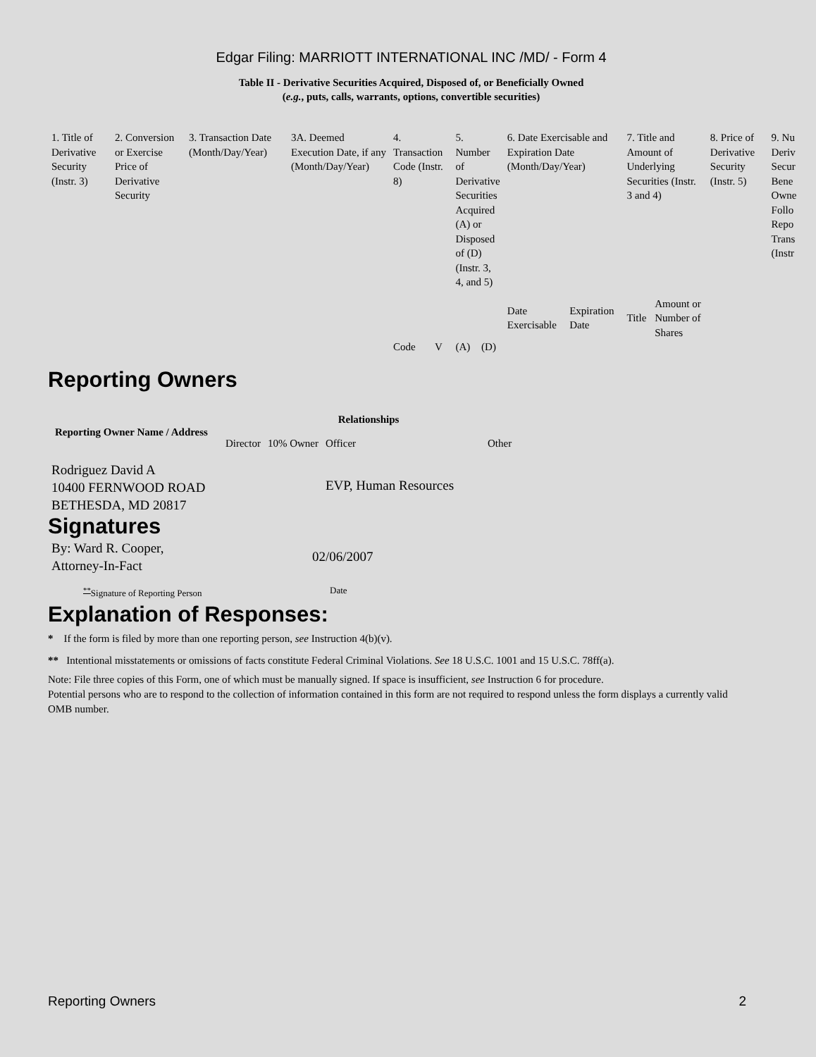Edgar Filing: MARRIOTT INTERNATIONAL INC /MD/ - Form 4
Table II - Derivative Securities Acquired, Disposed of, or Beneficially Owned
(e.g., puts, calls, warrants, options, convertible securities)
| 1. Title of Derivative Security (Instr. 3) | 2. Conversion or Exercise Price of Derivative Security | 3. Transaction Date (Month/Day/Year) | 3A. Deemed Execution Date, if any (Month/Day/Year) | 4. Transaction Code (Instr. 8) | | 5. Number of Derivative Securities Acquired (A) or Disposed of (D) (Instr. 3, 4, and 5) | | 6. Date Exercisable and Expiration Date (Month/Day/Year) | | 7. Title and Amount of Underlying Securities (Instr. 3 and 4) | | 8. Price of Derivative Security (Instr. 5) | 9. Nu Deriv Secur Bene Owne Follo Repo Trans (Instr |
| | | | | | | | | Date Exercisable | Expiration Date | Title | Amount or Number of Shares | | |
| | | | | Code | V | (A) | (D) | | | | | | |
Reporting Owners
| Reporting Owner Name / Address | Relationships | | | |
| --- | --- | --- | --- | --- |
| | Director | 10% Owner | Officer | Other |
| Rodriguez David A 10400 FERNWOOD ROAD BETHESDA, MD 20817 | | | EVP, Human Resources | |
Signatures
| By: Ward R. Cooper, Attorney-In-Fact | 02/06/2007 |
| <sup>**</sup> Signature of Reporting Person | Date |
Explanation of Responses:
* If the form is filed by more than one reporting person, see Instruction 4(b)(v).
** Intentional misstatements or omissions of facts constitute Federal Criminal Violations. See 18 U.S.C. 1001 and 15 U.S.C. 78ff(a).
Note: File three copies of this Form, one of which must be manually signed. If space is insufficient, see Instruction 6 for procedure.
Potential persons who are to respond to the collection of information contained in this form are not required to respond unless the form displays a currently valid OMB number.
Reporting Owners 2